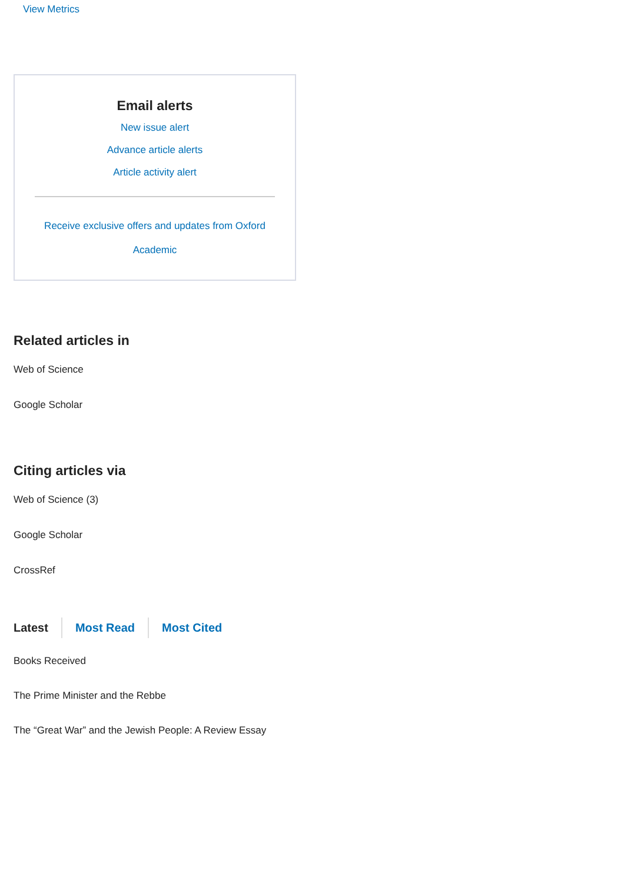View Metrics
Email alerts
New issue alert
Advance article alerts
Article activity alert
Receive exclusive offers and updates from Oxford Academic
Related articles in
Web of Science
Google Scholar
Citing articles via
Web of Science (3)
Google Scholar
CrossRef
Latest Most Read Most Cited
Books Received
The Prime Minister and the Rebbe
The “Great War” and the Jewish People: A Review Essay